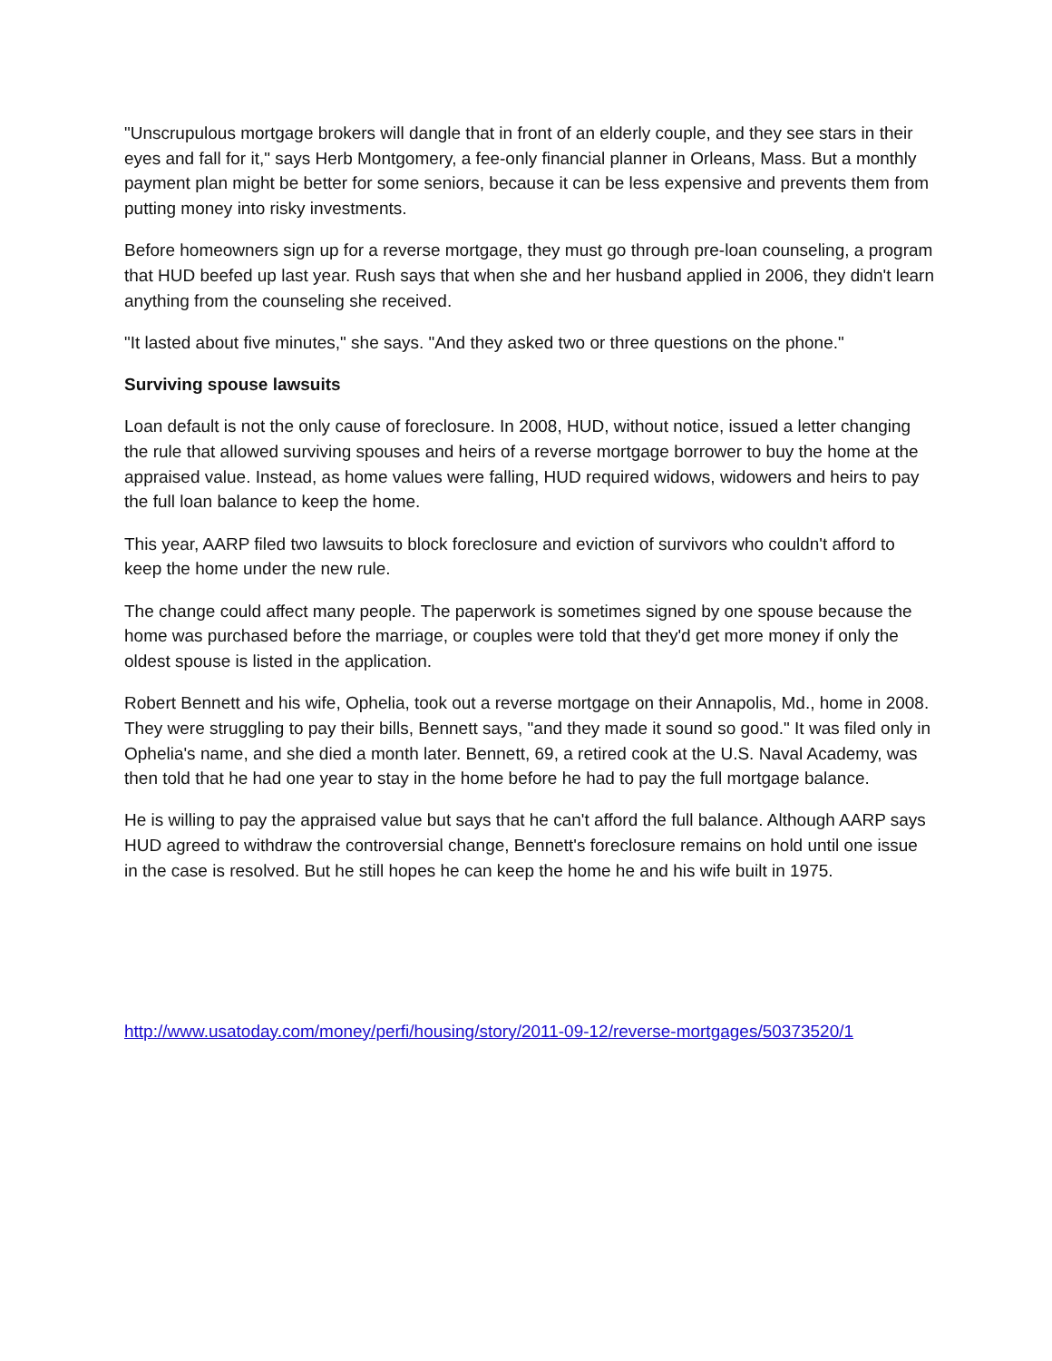"Unscrupulous mortgage brokers will dangle that in front of an elderly couple, and they see stars in their eyes and fall for it," says Herb Montgomery, a fee-only financial planner in Orleans, Mass. But a monthly payment plan might be better for some seniors, because it can be less expensive and prevents them from putting money into risky investments.
Before homeowners sign up for a reverse mortgage, they must go through pre-loan counseling, a program that HUD beefed up last year. Rush says that when she and her husband applied in 2006, they didn't learn anything from the counseling she received.
"It lasted about five minutes," she says. "And they asked two or three questions on the phone."
Surviving spouse lawsuits
Loan default is not the only cause of foreclosure. In 2008, HUD, without notice, issued a letter changing the rule that allowed surviving spouses and heirs of a reverse mortgage borrower to buy the home at the appraised value. Instead, as home values were falling, HUD required widows, widowers and heirs to pay the full loan balance to keep the home.
This year, AARP filed two lawsuits to block foreclosure and eviction of survivors who couldn't afford to keep the home under the new rule.
The change could affect many people. The paperwork is sometimes signed by one spouse because the home was purchased before the marriage, or couples were told that they'd get more money if only the oldest spouse is listed in the application.
Robert Bennett and his wife, Ophelia, took out a reverse mortgage on their Annapolis, Md., home in 2008. They were struggling to pay their bills, Bennett says, "and they made it sound so good." It was filed only in Ophelia's name, and she died a month later. Bennett, 69, a retired cook at the U.S. Naval Academy, was then told that he had one year to stay in the home before he had to pay the full mortgage balance.
He is willing to pay the appraised value but says that he can't afford the full balance. Although AARP says HUD agreed to withdraw the controversial change, Bennett's foreclosure remains on hold until one issue in the case is resolved. But he still hopes he can keep the home he and his wife built in 1975.
http://www.usatoday.com/money/perfi/housing/story/2011-09-12/reverse-mortgages/50373520/1